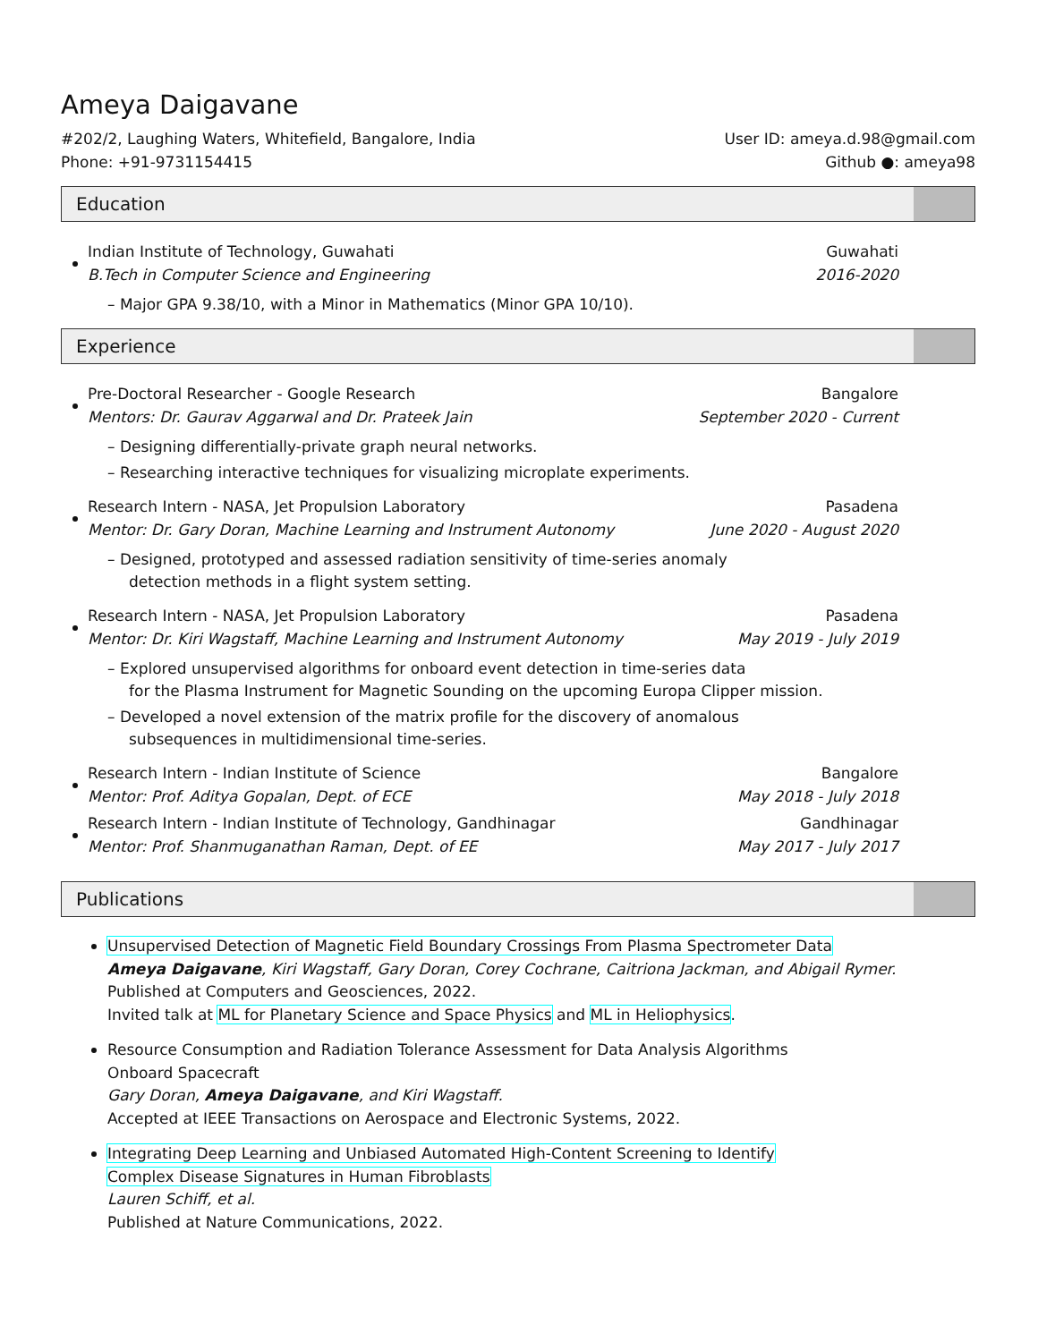Ameya Daigavane
#202/2, Laughing Waters, Whitefield, Bangalore, India User ID: ameya.d.98@gmail.com
Phone: +91-9731154415 Github ●: ameya98
Education
Indian Institute of Technology, Guwahati Guwahati
B.Tech in Computer Science and Engineering 2016-2020
– Major GPA 9.38/10, with a Minor in Mathematics (Minor GPA 10/10).
Experience
Pre-Doctoral Researcher - Google Research Bangalore
Mentors: Dr. Gaurav Aggarwal and Dr. Prateek Jain September 2020 - Current
– Designing differentially-private graph neural networks.
– Researching interactive techniques for visualizing microplate experiments.
Research Intern - NASA, Jet Propulsion Laboratory Pasadena
Mentor: Dr. Gary Doran, Machine Learning and Instrument Autonomy June 2020 - August 2020
– Designed, prototyped and assessed radiation sensitivity of time-series anomaly
detection methods in a flight system setting.
Research Intern - NASA, Jet Propulsion Laboratory Pasadena
Mentor: Dr. Kiri Wagstaff, Machine Learning and Instrument Autonomy May 2019 - July 2019
– Explored unsupervised algorithms for onboard event detection in time-series data
for the Plasma Instrument for Magnetic Sounding on the upcoming Europa Clipper mission.
– Developed a novel extension of the matrix profile for the discovery of anomalous
subsequences in multidimensional time-series.
Research Intern - Indian Institute of Science Bangalore
Mentor: Prof. Aditya Gopalan, Dept. of ECE May 2018 - July 2018
Research Intern - Indian Institute of Technology, Gandhinagar Gandhinagar
Mentor: Prof. Shanmuganathan Raman, Dept. of EE May 2017 - July 2017
Publications
Unsupervised Detection of Magnetic Field Boundary Crossings From Plasma Spectrometer Data
Ameya Daigavane, Kiri Wagstaff, Gary Doran, Corey Cochrane, Caitriona Jackman, and Abigail Rymer.
Published at Computers and Geosciences, 2022.
Invited talk at ML for Planetary Science and Space Physics and ML in Heliophysics.
Resource Consumption and Radiation Tolerance Assessment for Data Analysis Algorithms
Onboard Spacecraft
Gary Doran, Ameya Daigavane, and Kiri Wagstaff.
Accepted at IEEE Transactions on Aerospace and Electronic Systems, 2022.
Integrating Deep Learning and Unbiased Automated High-Content Screening to Identify
Complex Disease Signatures in Human Fibroblasts
Lauren Schiff, et al.
Published at Nature Communications, 2022.